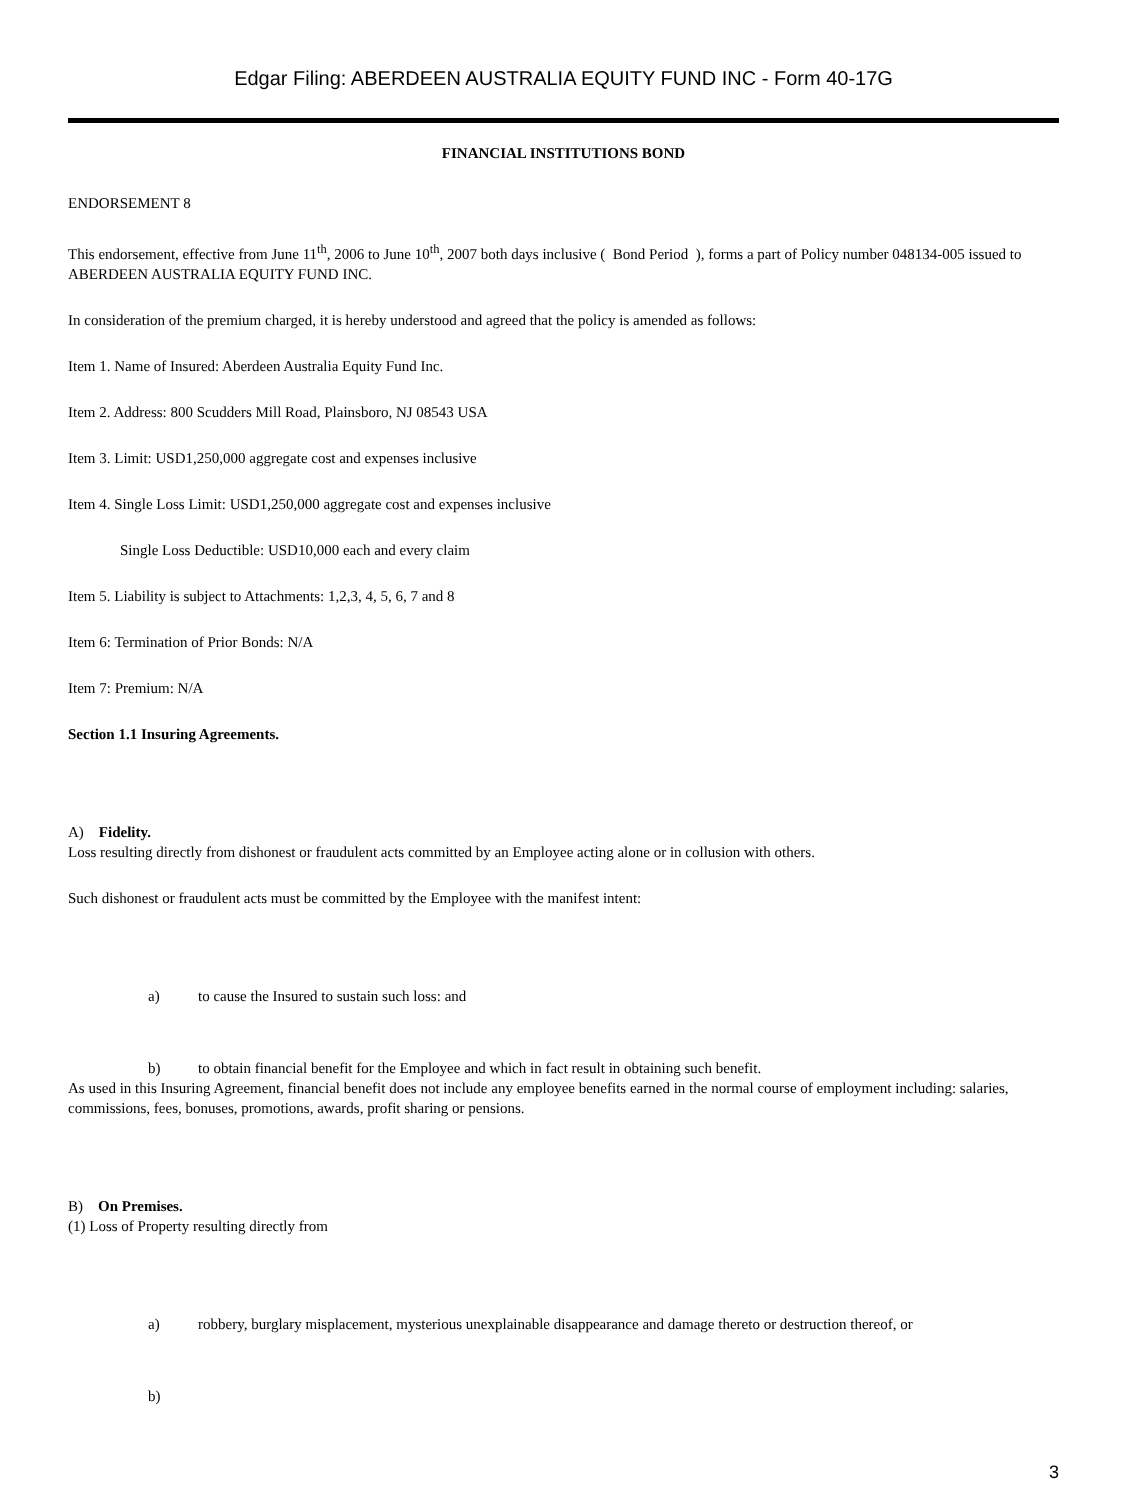Edgar Filing: ABERDEEN AUSTRALIA EQUITY FUND INC - Form 40-17G
FINANCIAL INSTITUTIONS BOND
ENDORSEMENT 8
This endorsement, effective from June 11<sup>th</sup>, 2006 to June 10<sup>th</sup>, 2007 both days inclusive ( Bond Period ), forms a part of Policy number 048134-005 issued to ABERDEEN AUSTRALIA EQUITY FUND INC.
In consideration of the premium charged, it is hereby understood and agreed that the policy is amended as follows:
Item 1. Name of Insured: Aberdeen Australia Equity Fund Inc.
Item 2. Address: 800 Scudders Mill Road, Plainsboro, NJ 08543 USA
Item 3. Limit: USD1,250,000 aggregate cost and expenses inclusive
Item 4. Single Loss Limit: USD1,250,000 aggregate cost and expenses inclusive
Single Loss Deductible: USD10,000 each and every claim
Item 5. Liability is subject to Attachments: 1,2,3, 4, 5, 6, 7 and 8
Item 6: Termination of Prior Bonds: N/A
Item 7: Premium: N/A
Section 1.1 Insuring Agreements.
A) Fidelity.
Loss resulting directly from dishonest or fraudulent acts committed by an Employee acting alone or in collusion with others.
Such dishonest or fraudulent acts must be committed by the Employee with the manifest intent:
a) to cause the Insured to sustain such loss: and
b) to obtain financial benefit for the Employee and which in fact result in obtaining such benefit.
As used in this Insuring Agreement, financial benefit does not include any employee benefits earned in the normal course of employment including: salaries, commissions, fees, bonuses, promotions, awards, profit sharing or pensions.
B) On Premises.
(1) Loss of Property resulting directly from
a) robbery, burglary misplacement, mysterious unexplainable disappearance and damage thereto or destruction thereof, or
b)
3